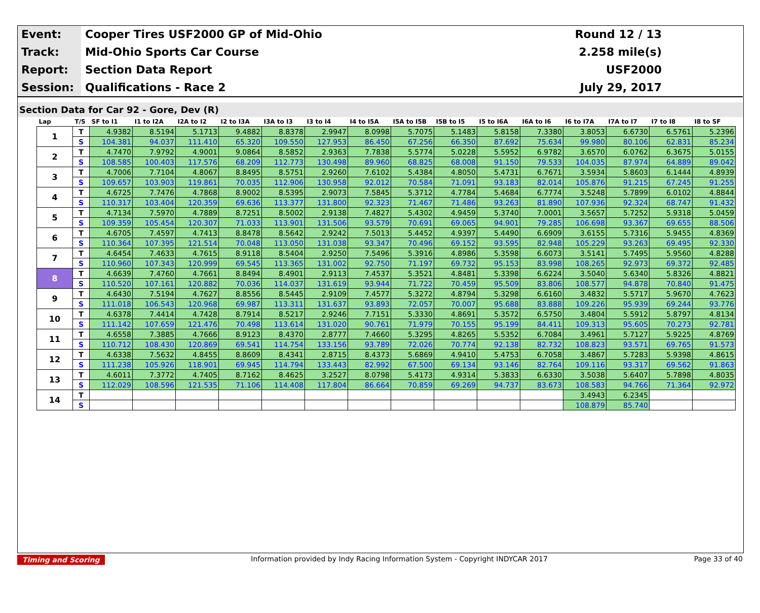| Event: | Cooper Tires USF2000 GP of Mid-Ohio | Round 12 / 13 |
| Track: | Mid-Ohio Sports Car Course | 2.258 mile(s) |
| Report: | Section Data Report | USF2000 |
| Session: | Qualifications - Race 2 | July 29, 2017 |
Section Data for Car 92 - Gore, Dev (R)
| Lap | T/S | SF to I1 | I1 to I2A | I2A to I2 | I2 to I3A | I3A to I3 | I3 to I4 | I4 to I5A | I5A to I5B | I5B to I5 | I5 to I6A | I6A to I6 | I6 to I7A | I7A to I7 | I7 to I8 | I8 to SF |
| --- | --- | --- | --- | --- | --- | --- | --- | --- | --- | --- | --- | --- | --- | --- | --- | --- |
| 1 | T | 4.9382 | 8.5194 | 5.1713 | 9.4882 | 8.8378 | 2.9947 | 8.0998 | 5.7075 | 5.1483 | 5.8158 | 7.3380 | 3.8053 | 6.6730 | 6.5761 | 5.2396 |
| | S | 104.381 | 94.037 | 111.410 | 65.320 | 109.550 | 127.953 | 86.450 | 67.256 | 66.350 | 87.692 | 75.634 | 99.980 | 80.106 | 62.831 | 85.234 |
| 2 | T | 4.7470 | 7.9792 | 4.9001 | 9.0864 | 8.5852 | 2.9363 | 7.7838 | 5.5774 | 5.0228 | 5.5952 | 6.9782 | 3.6570 | 6.0762 | 6.3675 | 5.0155 |
| | S | 108.585 | 100.403 | 117.576 | 68.209 | 112.773 | 130.498 | 89.960 | 68.825 | 68.008 | 91.150 | 79.533 | 104.035 | 87.974 | 64.889 | 89.042 |
| 3 | T | 4.7006 | 7.7104 | 4.8067 | 8.8495 | 8.5751 | 2.9260 | 7.6102 | 5.4384 | 4.8050 | 5.4731 | 6.7671 | 3.5934 | 5.8603 | 6.1444 | 4.8939 |
| | S | 109.657 | 103.903 | 119.861 | 70.035 | 112.906 | 130.958 | 92.012 | 70.584 | 71.091 | 93.183 | 82.014 | 105.876 | 91.215 | 67.245 | 91.255 |
| 4 | T | 4.6725 | 7.7476 | 4.7868 | 8.9002 | 8.5395 | 2.9073 | 7.5845 | 5.3712 | 4.7784 | 5.4684 | 6.7774 | 3.5248 | 5.7899 | 6.0102 | 4.8844 |
| | S | 110.317 | 103.404 | 120.359 | 69.636 | 113.377 | 131.800 | 92.323 | 71.467 | 71.486 | 93.263 | 81.890 | 107.936 | 92.324 | 68.747 | 91.432 |
| 5 | T | 4.7134 | 7.5970 | 4.7889 | 8.7251 | 8.5002 | 2.9138 | 7.4827 | 5.4302 | 4.9459 | 5.3740 | 7.0001 | 3.5657 | 5.7252 | 5.9318 | 5.0459 |
| | S | 109.359 | 105.454 | 120.307 | 71.033 | 113.901 | 131.506 | 93.579 | 70.691 | 69.065 | 94.901 | 79.285 | 106.698 | 93.367 | 69.655 | 88.506 |
| 6 | T | 4.6705 | 7.4597 | 4.7413 | 8.8478 | 8.5642 | 2.9242 | 7.5013 | 5.4452 | 4.9397 | 5.4490 | 6.6909 | 3.6155 | 5.7316 | 5.9455 | 4.8369 |
| | S | 110.364 | 107.395 | 121.514 | 70.048 | 113.050 | 131.038 | 93.347 | 70.496 | 69.152 | 93.595 | 82.948 | 105.229 | 93.263 | 69.495 | 92.330 |
| 7 | T | 4.6454 | 7.4633 | 4.7615 | 8.9118 | 8.5404 | 2.9250 | 7.5496 | 5.3916 | 4.8986 | 5.3598 | 6.6073 | 3.5141 | 5.7495 | 5.9560 | 4.8288 |
| | S | 110.960 | 107.343 | 120.999 | 69.545 | 113.365 | 131.002 | 92.750 | 71.197 | 69.732 | 95.153 | 83.998 | 108.265 | 92.973 | 69.372 | 92.485 |
| 8 | T | 4.6639 | 7.4760 | 4.7661 | 8.8494 | 8.4901 | 2.9113 | 7.4537 | 5.3521 | 4.8481 | 5.3398 | 6.6224 | 3.5040 | 5.6340 | 5.8326 | 4.8821 |
| | S | 110.520 | 107.161 | 120.882 | 70.036 | 114.037 | 131.619 | 93.944 | 71.722 | 70.459 | 95.509 | 83.806 | 108.577 | 94.878 | 70.840 | 91.475 |
| 9 | T | 4.6430 | 7.5194 | 4.7627 | 8.8556 | 8.5445 | 2.9109 | 7.4577 | 5.3272 | 4.8794 | 5.3298 | 6.6160 | 3.4832 | 5.5717 | 5.9670 | 4.7623 |
| | S | 111.018 | 106.543 | 120.968 | 69.987 | 113.311 | 131.637 | 93.893 | 72.057 | 70.007 | 95.688 | 83.888 | 109.226 | 95.939 | 69.244 | 93.776 |
| 10 | T | 4.6378 | 7.4414 | 4.7428 | 8.7914 | 8.5217 | 2.9246 | 7.7151 | 5.3330 | 4.8691 | 5.3572 | 6.5750 | 3.4804 | 5.5912 | 5.8797 | 4.8134 |
| | S | 111.142 | 107.659 | 121.476 | 70.498 | 113.614 | 131.020 | 90.761 | 71.979 | 70.155 | 95.199 | 84.411 | 109.313 | 95.605 | 70.273 | 92.781 |
| 11 | T | 4.6558 | 7.3885 | 4.7666 | 8.9123 | 8.4370 | 2.8777 | 7.4660 | 5.3295 | 4.8265 | 5.5352 | 6.7084 | 3.4961 | 5.7127 | 5.9225 | 4.8769 |
| | S | 110.712 | 108.430 | 120.869 | 69.541 | 114.754 | 133.156 | 93.789 | 72.026 | 70.774 | 92.138 | 82.732 | 108.823 | 93.571 | 69.765 | 91.573 |
| 12 | T | 4.6338 | 7.5632 | 4.8455 | 8.8609 | 8.4341 | 2.8715 | 8.4373 | 5.6869 | 4.9410 | 5.4753 | 6.7058 | 3.4867 | 5.7283 | 5.9398 | 4.8615 |
| | S | 111.238 | 105.926 | 118.901 | 69.945 | 114.794 | 133.443 | 82.992 | 67.500 | 69.134 | 93.146 | 82.764 | 109.116 | 93.317 | 69.562 | 91.863 |
| 13 | T | 4.6011 | 7.3772 | 4.7405 | 8.7162 | 8.4625 | 3.2527 | 8.0798 | 5.4173 | 4.9314 | 5.3833 | 6.6330 | 3.5038 | 5.6407 | 5.7898 | 4.8035 |
| | S | 112.029 | 108.596 | 121.535 | 71.106 | 114.408 | 117.804 | 86.664 | 70.859 | 69.269 | 94.737 | 83.673 | 108.583 | 94.766 | 71.364 | 92.972 |
| 14 | T | | | | | | | | | | | | 3.4943 | 6.2345 | | |
| | S | | | | | | | | | | | | 108.879 | 85.740 | | |
Timing and Scoring Information provided by Indy Racing Information System - Copyright INDYCAR 2017 Page 33 of 40